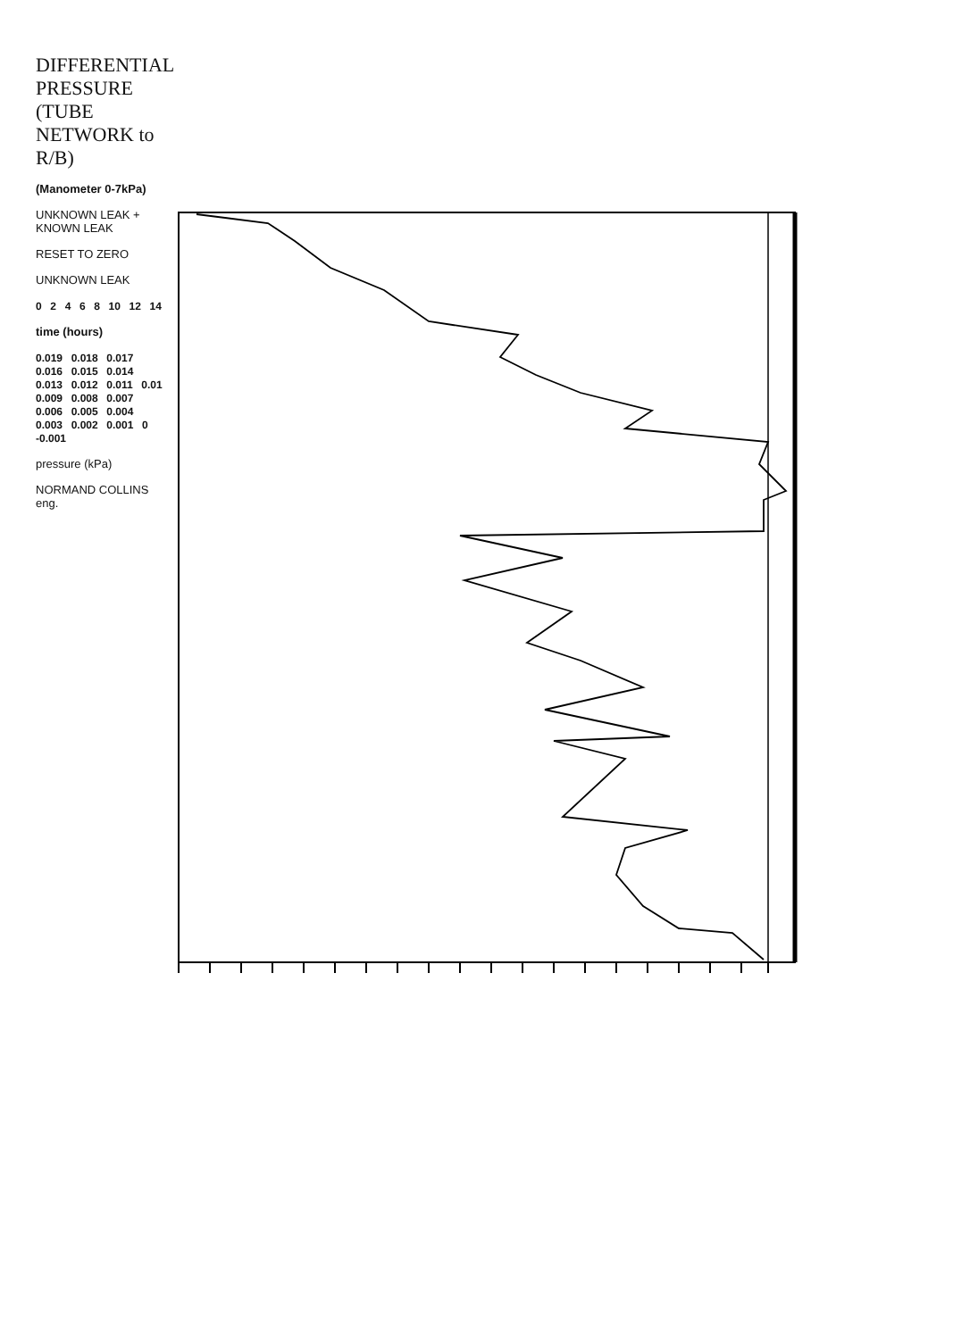DIFFERENTIAL PRESSURE
(TUBE NETWORK to R/B)
(Manometer 0-7kPa)
UNKNOWN LEAK + KNOWN LEAK
RESET TO ZERO
UNKNOWN LEAK
0 2 4 6 8 10 12 14
time (hours)
0.019 0.018 0.017 0.016 0.015 0.014 0.013 0.012 0.011 0.01 0.009 0.008 0.007 0.006 0.005 0.004 0.003 0.002 0.001 0 -0.001
pressure (kPa)
NORMAND COLLINS eng.